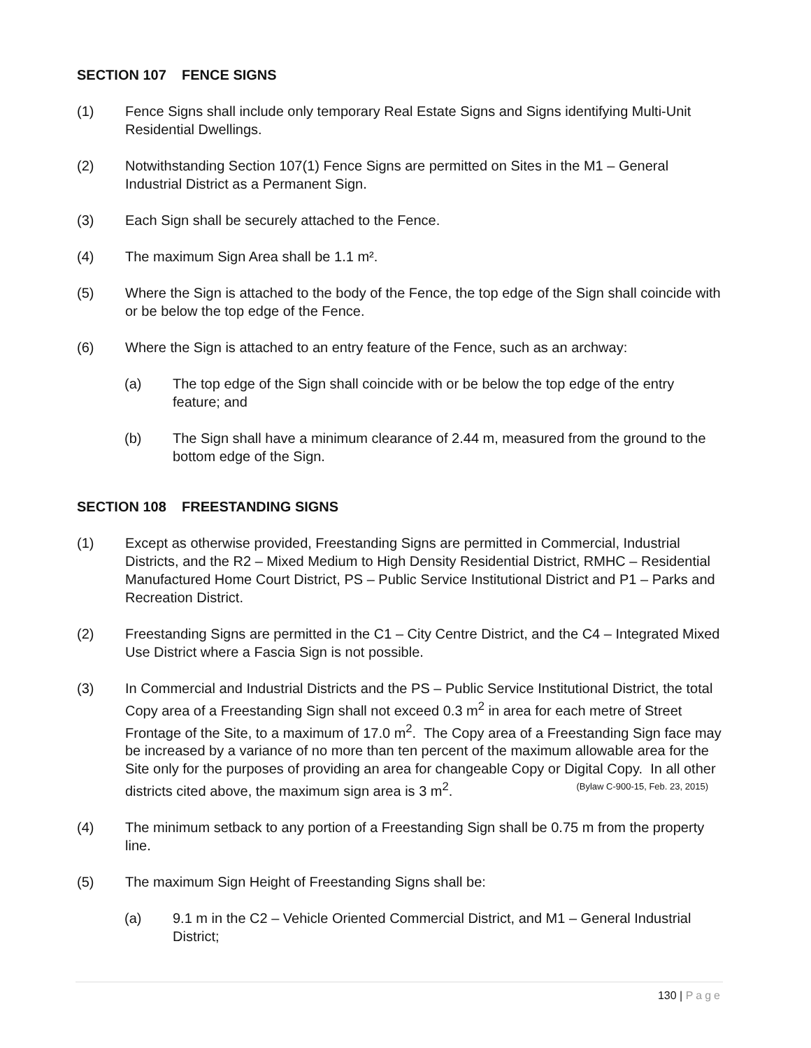SECTION 107 FENCE SIGNS
(1) Fence Signs shall include only temporary Real Estate Signs and Signs identifying Multi-Unit Residential Dwellings.
(2) Notwithstanding Section 107(1) Fence Signs are permitted on Sites in the M1 – General Industrial District as a Permanent Sign.
(3) Each Sign shall be securely attached to the Fence.
(4) The maximum Sign Area shall be 1.1 m².
(5) Where the Sign is attached to the body of the Fence, the top edge of the Sign shall coincide with or be below the top edge of the Fence.
(6) Where the Sign is attached to an entry feature of the Fence, such as an archway:
(a) The top edge of the Sign shall coincide with or be below the top edge of the entry feature; and
(b) The Sign shall have a minimum clearance of 2.44 m, measured from the ground to the bottom edge of the Sign.
SECTION 108 FREESTANDING SIGNS
(1) Except as otherwise provided, Freestanding Signs are permitted in Commercial, Industrial Districts, and the R2 – Mixed Medium to High Density Residential District, RMHC – Residential Manufactured Home Court District, PS – Public Service Institutional District and P1 – Parks and Recreation District.
(2) Freestanding Signs are permitted in the C1 – City Centre District, and the C4 – Integrated Mixed Use District where a Fascia Sign is not possible.
(3) In Commercial and Industrial Districts and the PS – Public Service Institutional District, the total Copy area of a Freestanding Sign shall not exceed 0.3 m<sup>2</sup> in area for each metre of Street Frontage of the Site, to a maximum of 17.0 m<sup>2</sup>. The Copy area of a Freestanding Sign face may be increased by a variance of no more than ten percent of the maximum allowable area for the Site only for the purposes of providing an area for changeable Copy or Digital Copy. In all other districts cited above, the maximum sign area is 3 m<sup>2</sup>. (Bylaw C-900-15, Feb. 23, 2015)
(4) The minimum setback to any portion of a Freestanding Sign shall be 0.75 m from the property line.
(5) The maximum Sign Height of Freestanding Signs shall be:
(a) 9.1 m in the C2 – Vehicle Oriented Commercial District, and M1 – General Industrial District;
130 | Page